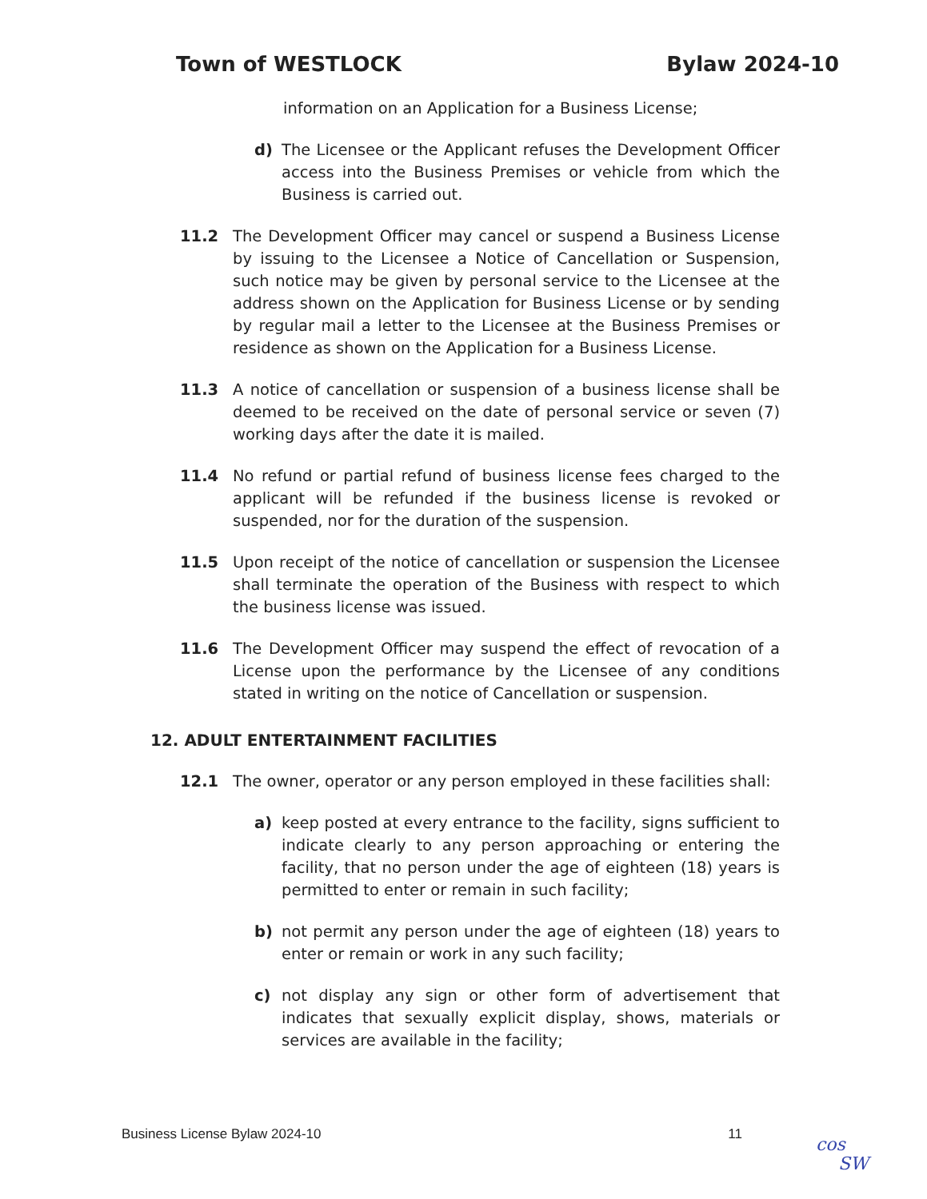Town of WESTLOCK Bylaw 2024-10
information on an Application for a Business License;
d) The Licensee or the Applicant refuses the Development Officer access into the Business Premises or vehicle from which the Business is carried out.
11.2 The Development Officer may cancel or suspend a Business License by issuing to the Licensee a Notice of Cancellation or Suspension, such notice may be given by personal service to the Licensee at the address shown on the Application for Business License or by sending by regular mail a letter to the Licensee at the Business Premises or residence as shown on the Application for a Business License.
11.3 A notice of cancellation or suspension of a business license shall be deemed to be received on the date of personal service or seven (7) working days after the date it is mailed.
11.4 No refund or partial refund of business license fees charged to the applicant will be refunded if the business license is revoked or suspended, nor for the duration of the suspension.
11.5 Upon receipt of the notice of cancellation or suspension the Licensee shall terminate the operation of the Business with respect to which the business license was issued.
11.6 The Development Officer may suspend the effect of revocation of a License upon the performance by the Licensee of any conditions stated in writing on the notice of Cancellation or suspension.
12. ADULT ENTERTAINMENT FACILITIES
12.1 The owner, operator or any person employed in these facilities shall:
a) keep posted at every entrance to the facility, signs sufficient to indicate clearly to any person approaching or entering the facility, that no person under the age of eighteen (18) years is permitted to enter or remain in such facility;
b) not permit any person under the age of eighteen (18) years to enter or remain or work in any such facility;
c) not display any sign or other form of advertisement that indicates that sexually explicit display, shows, materials or services are available in the facility;
Business License Bylaw 2024-10 11
cos
SW